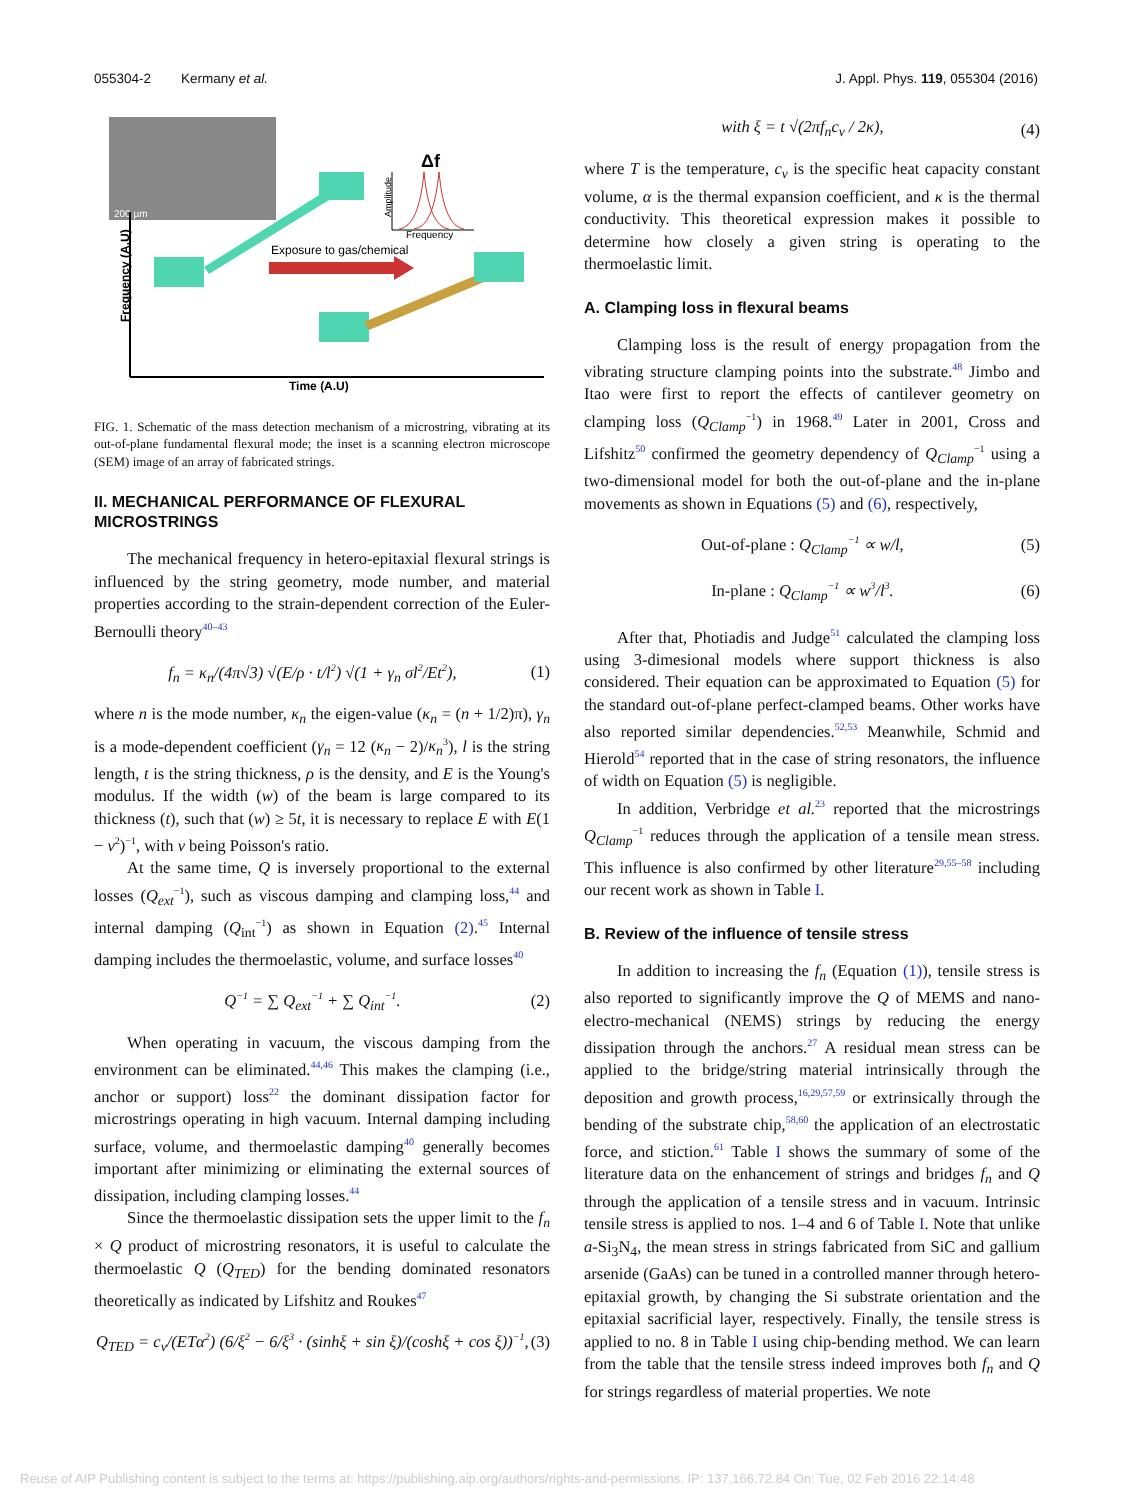055304-2 Kermany et al. J. Appl. Phys. 119, 055304 (2016)
200 µm
Frequency (A.U)
Time (A.U)
Exposure to gas/chemical
Amplitude
Frequency
Δf
FIG. 1. Schematic of the mass detection mechanism of a microstring, vibrating at its out-of-plane fundamental flexural mode; the inset is a scanning electron microscope (SEM) image of an array of fabricated strings.
II. MECHANICAL PERFORMANCE OF FLEXURAL MICROSTRINGS
The mechanical frequency in hetero-epitaxial flexural strings is influenced by the string geometry, mode number, and material properties according to the strain-dependent correction of the Euler-Bernoulli theory<sup>40–43</sup>
f<sub>n</sub> = κ<sub>n</sub>/(4π√3) √(E/ρ · t/l<sup>2</sup>) √(1 + γ<sub>n</sub> σl<sup>2</sup>/Et<sup>2</sup>), (1)
where n is the mode number, κ<sub>n</sub> the eigen-value (κ<sub>n</sub> = (n + 1/2)π), γ<sub>n</sub> is a mode-dependent coefficient (γ<sub>n</sub> = 12 (κ<sub>n</sub> − 2)/κ<sub>n</sub><sup>3</sup>), l is the string length, t is the string thickness, ρ is the density, and E is the Young's modulus. If the width (w) of the beam is large compared to its thickness (t), such that (w) ≥ 5t, it is necessary to replace E with E(1 − ν<sup>2</sup>)<sup>−1</sup>, with ν being Poisson's ratio.
At the same time, Q is inversely proportional to the external losses (Q<sub>ext</sub><sup>−1</sup>), such as viscous damping and clamping loss,<sup>44</sup> and internal damping (Q<sub>int</sub><sup>−1</sup>) as shown in Equation (2).<sup>45</sup> Internal damping includes the thermoelastic, volume, and surface losses<sup>40</sup>
Q<sup>−1</sup> = ∑ Q<sub>ext</sub><sup>−1</sup> + ∑ Q<sub>int</sub><sup>−1</sup>. (2)
When operating in vacuum, the viscous damping from the environment can be eliminated.<sup>44,46</sup> This makes the clamping (i.e., anchor or support) loss<sup>22</sup> the dominant dissipation factor for microstrings operating in high vacuum. Internal damping including surface, volume, and thermoelastic damping<sup>40</sup> generally becomes important after minimizing or eliminating the external sources of dissipation, including clamping losses.<sup>44</sup>
Since the thermoelastic dissipation sets the upper limit to the f<sub>n</sub> × Q product of microstring resonators, it is useful to calculate the thermoelastic Q (Q<sub>TED</sub>) for the bending dominated resonators theoretically as indicated by Lifshitz and Roukes<sup>47</sup>
Q<sub>TED</sub> = c<sub>v</sub>/(ETα<sup>2</sup>) (6/ξ<sup>2</sup> − 6/ξ<sup>3</sup> · (sinhξ + sin ξ)/(coshξ + cos ξ))<sup>−1</sup>, (3)
with ξ = t √(2πf<sub>n</sub>c<sub>v</sub> / 2κ), (4)
where T is the temperature, c<sub>v</sub> is the specific heat capacity constant volume, α is the thermal expansion coefficient, and κ is the thermal conductivity. This theoretical expression makes it possible to determine how closely a given string is operating to the thermoelastic limit.
A. Clamping loss in flexural beams
Clamping loss is the result of energy propagation from the vibrating structure clamping points into the substrate.<sup>48</sup> Jimbo and Itao were first to report the effects of cantilever geometry on clamping loss (Q<sub>Clamp</sub><sup>−1</sup>) in 1968.<sup>49</sup> Later in 2001, Cross and Lifshitz<sup>50</sup> confirmed the geometry dependency of Q<sub>Clamp</sub><sup>−1</sup> using a two-dimensional model for both the out-of-plane and the in-plane movements as shown in Equations (5) and (6), respectively,
Out-of-plane : Q<sub>Clamp</sub><sup>−1</sup> ∝ w/l, (5)
In-plane : Q<sub>Clamp</sub><sup>−1</sup> ∝ w<sup>3</sup>/l<sup>3</sup>. (6)
After that, Photiadis and Judge<sup>51</sup> calculated the clamping loss using 3-dimesional models where support thickness is also considered. Their equation can be approximated to Equation (5) for the standard out-of-plane perfect-clamped beams. Other works have also reported similar dependencies.<sup>52,53</sup> Meanwhile, Schmid and Hierold<sup>54</sup> reported that in the case of string resonators, the influence of width on Equation (5) is negligible.
In addition, Verbridge et al.<sup>23</sup> reported that the microstrings Q<sub>Clamp</sub><sup>−1</sup> reduces through the application of a tensile mean stress. This influence is also confirmed by other literature<sup>29,55–58</sup> including our recent work as shown in Table I.
B. Review of the influence of tensile stress
In addition to increasing the f<sub>n</sub> (Equation (1)), tensile stress is also reported to significantly improve the Q of MEMS and nano-electro-mechanical (NEMS) strings by reducing the energy dissipation through the anchors.<sup>27</sup> A residual mean stress can be applied to the bridge/string material intrinsically through the deposition and growth process,<sup>16,29,57,59</sup> or extrinsically through the bending of the substrate chip,<sup>58,60</sup> the application of an electrostatic force, and stiction.<sup>61</sup> Table I shows the summary of some of the literature data on the enhancement of strings and bridges f<sub>n</sub> and Q through the application of a tensile stress and in vacuum. Intrinsic tensile stress is applied to nos. 1–4 and 6 of Table I. Note that unlike a-Si<sub>3</sub>N<sub>4</sub>, the mean stress in strings fabricated from SiC and gallium arsenide (GaAs) can be tuned in a controlled manner through hetero-epitaxial growth, by changing the Si substrate orientation and the epitaxial sacrificial layer, respectively. Finally, the tensile stress is applied to no. 8 in Table I using chip-bending method. We can learn from the table that the tensile stress indeed improves both f<sub>n</sub> and Q for strings regardless of material properties. We note
Reuse of AIP Publishing content is subject to the terms at: https://publishing.aip.org/authors/rights-and-permissions. IP: 137.166.72.84 On: Tue, 02 Feb 2016 22:14:48